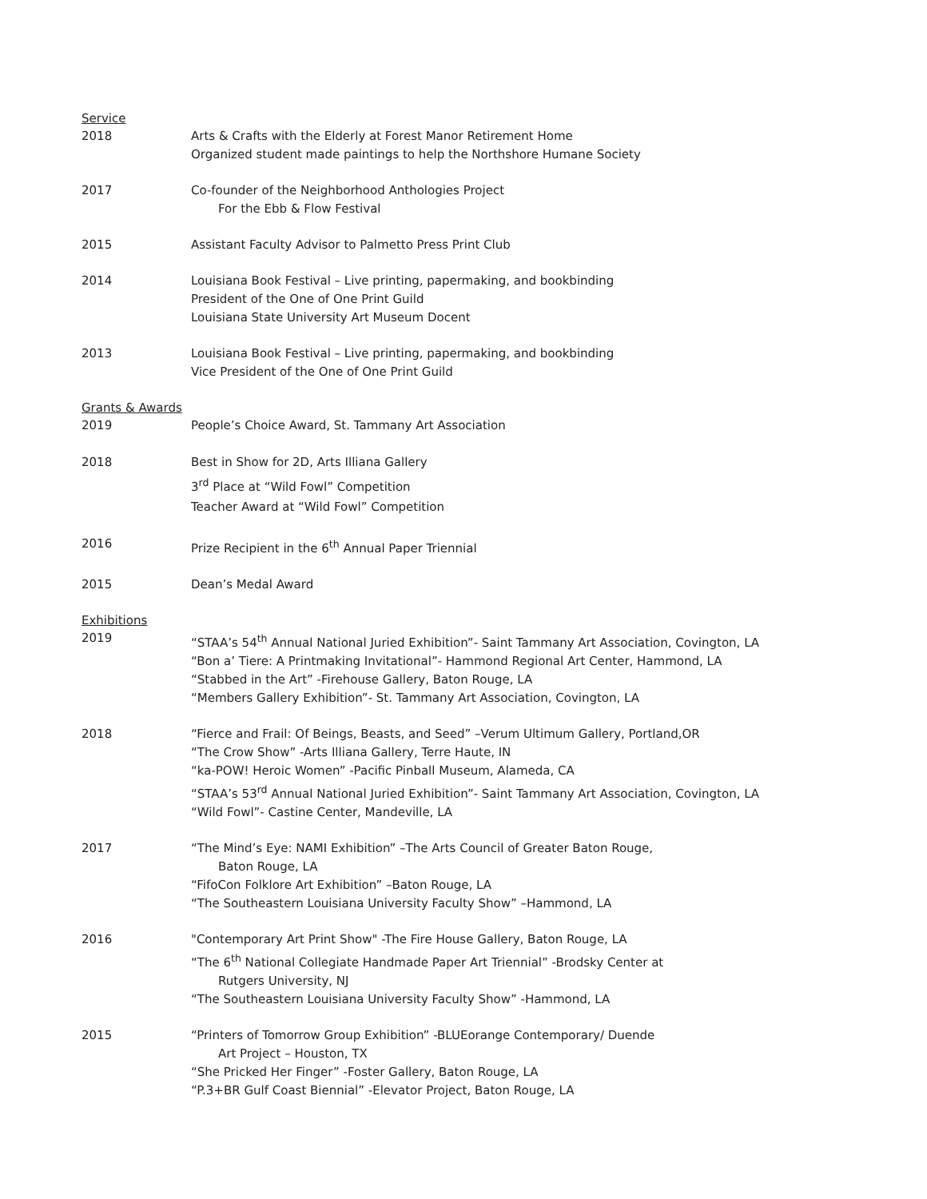Service
2018 Arts & Crafts with the Elderly at Forest Manor Retirement Home
Organized student made paintings to help the Northshore Humane Society
2017 Co-founder of the Neighborhood Anthologies Project
For the Ebb & Flow Festival
2015 Assistant Faculty Advisor to Palmetto Press Print Club
2014 Louisiana Book Festival – Live printing, papermaking, and bookbinding
President of the One of One Print Guild
Louisiana State University Art Museum Docent
2013 Louisiana Book Festival – Live printing, papermaking, and bookbinding
Vice President of the One of One Print Guild
Grants & Awards
2019 People’s Choice Award, St. Tammany Art Association
2018 Best in Show for 2D, Arts Illiana Gallery
3<sup>rd</sup> Place at “Wild Fowl” Competition
Teacher Award at “Wild Fowl” Competition
2016 Prize Recipient in the 6<sup>th</sup> Annual Paper Triennial
2015 Dean’s Medal Award
Exhibitions
2019 “STAA’s 54<sup>th</sup> Annual National Juried Exhibition”- Saint Tammany Art Association, Covington, LA
“Bon a’ Tiere: A Printmaking Invitational”- Hammond Regional Art Center, Hammond, LA
“Stabbed in the Art” -Firehouse Gallery, Baton Rouge, LA
“Members Gallery Exhibition”- St. Tammany Art Association, Covington, LA
2018 “Fierce and Frail: Of Beings, Beasts, and Seed” –Verum Ultimum Gallery, Portland,OR
“The Crow Show” -Arts Illiana Gallery, Terre Haute, IN
“ka-POW! Heroic Women” -Pacific Pinball Museum, Alameda, CA
“STAA’s 53<sup>rd</sup> Annual National Juried Exhibition”- Saint Tammany Art Association, Covington, LA
“Wild Fowl”- Castine Center, Mandeville, LA
2017 “The Mind’s Eye: NAMI Exhibition” –The Arts Council of Greater Baton Rouge,
Baton Rouge, LA
“FifoCon Folklore Art Exhibition” –Baton Rouge, LA
“The Southeastern Louisiana University Faculty Show” –Hammond, LA
2016 "Contemporary Art Print Show" -The Fire House Gallery, Baton Rouge, LA
“The 6<sup>th</sup> National Collegiate Handmade Paper Art Triennial” -Brodsky Center at
Rutgers University, NJ
“The Southeastern Louisiana University Faculty Show” -Hammond, LA
2015 “Printers of Tomorrow Group Exhibition” -BLUEorange Contemporary/ Duende
Art Project – Houston, TX
“She Pricked Her Finger” -Foster Gallery, Baton Rouge, LA
“P.3+BR Gulf Coast Biennial” -Elevator Project, Baton Rouge, LA